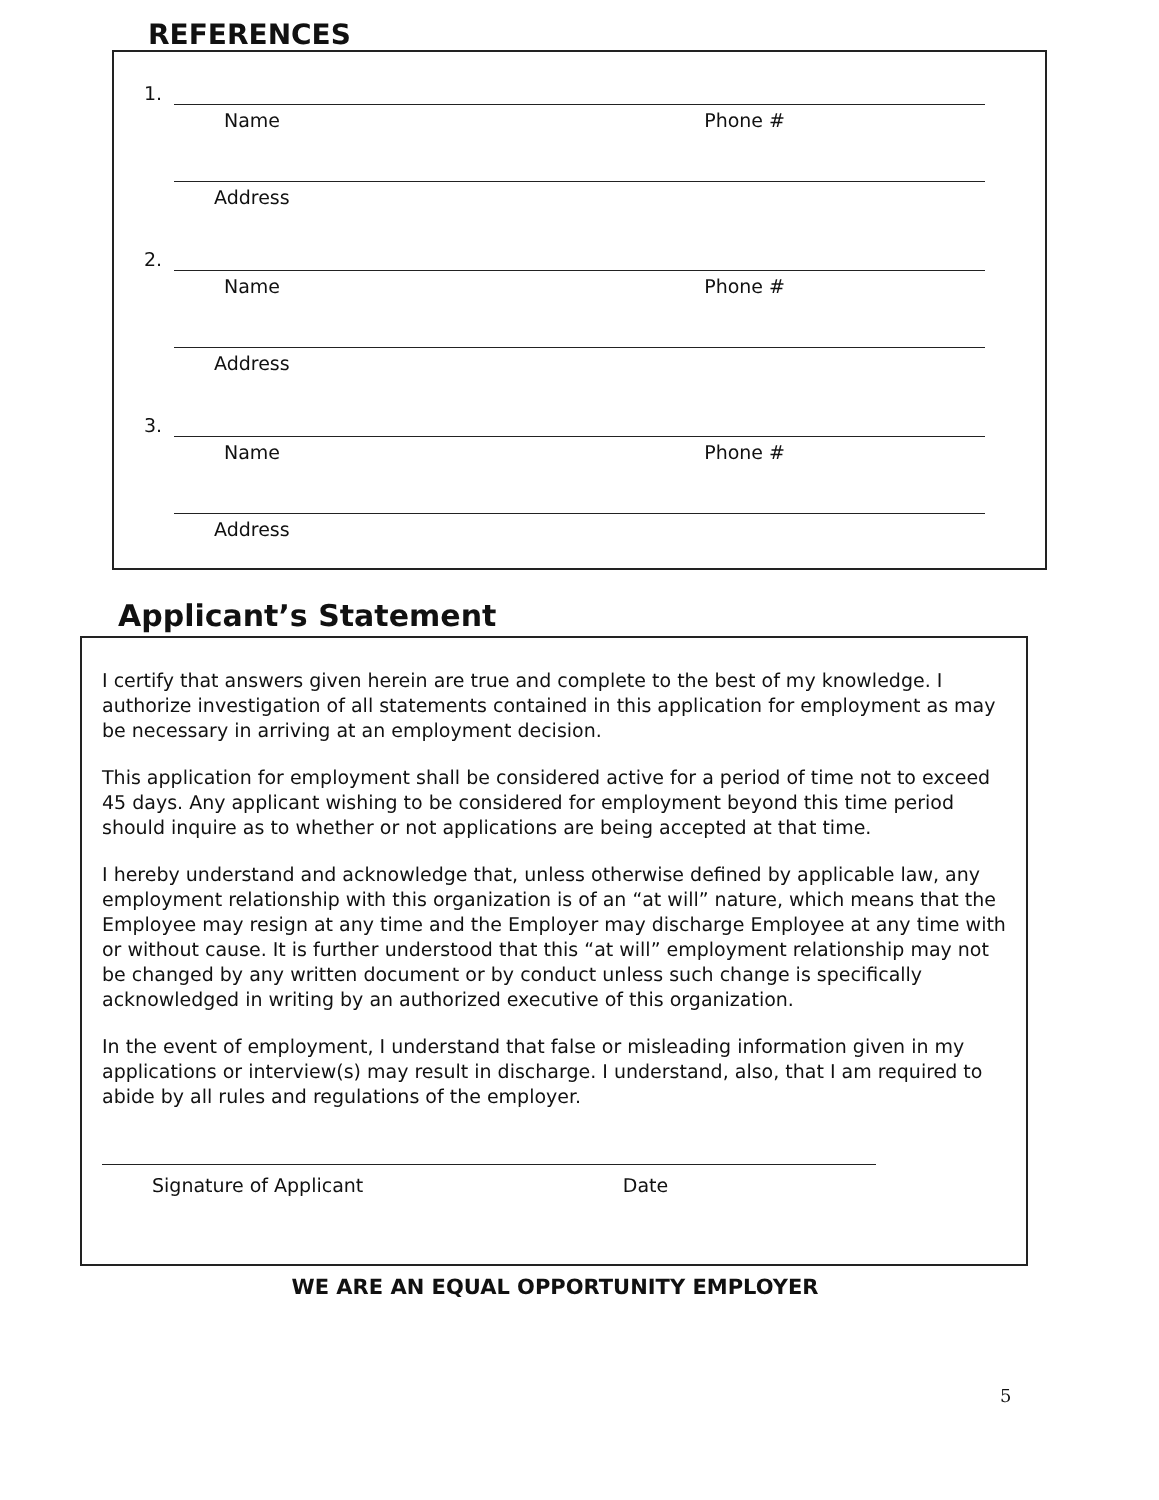REFERENCES
1.
Name Phone #
Address
2.
Name Phone #
Address
3.
Name Phone #
Address
Applicant’s Statement
I certify that answers given herein are true and complete to the best of my knowledge. I authorize investigation of all statements contained in this application for employment as may be necessary in arriving at an employment decision.
This application for employment shall be considered active for a period of time not to exceed 45 days. Any applicant wishing to be considered for employment beyond this time period should inquire as to whether or not applications are being accepted at that time.
I hereby understand and acknowledge that, unless otherwise defined by applicable law, any employment relationship with this organization is of an “at will” nature, which means that the Employee may resign at any time and the Employer may discharge Employee at any time with or without cause. It is further understood that this “at will” employment relationship may not be changed by any written document or by conduct unless such change is specifically acknowledged in writing by an authorized executive of this organization.
In the event of employment, I understand that false or misleading information given in my applications or interview(s) may result in discharge. I understand, also, that I am required to abide by all rules and regulations of the employer.
Signature of Applicant Date
WE ARE AN EQUAL OPPORTUNITY EMPLOYER
5